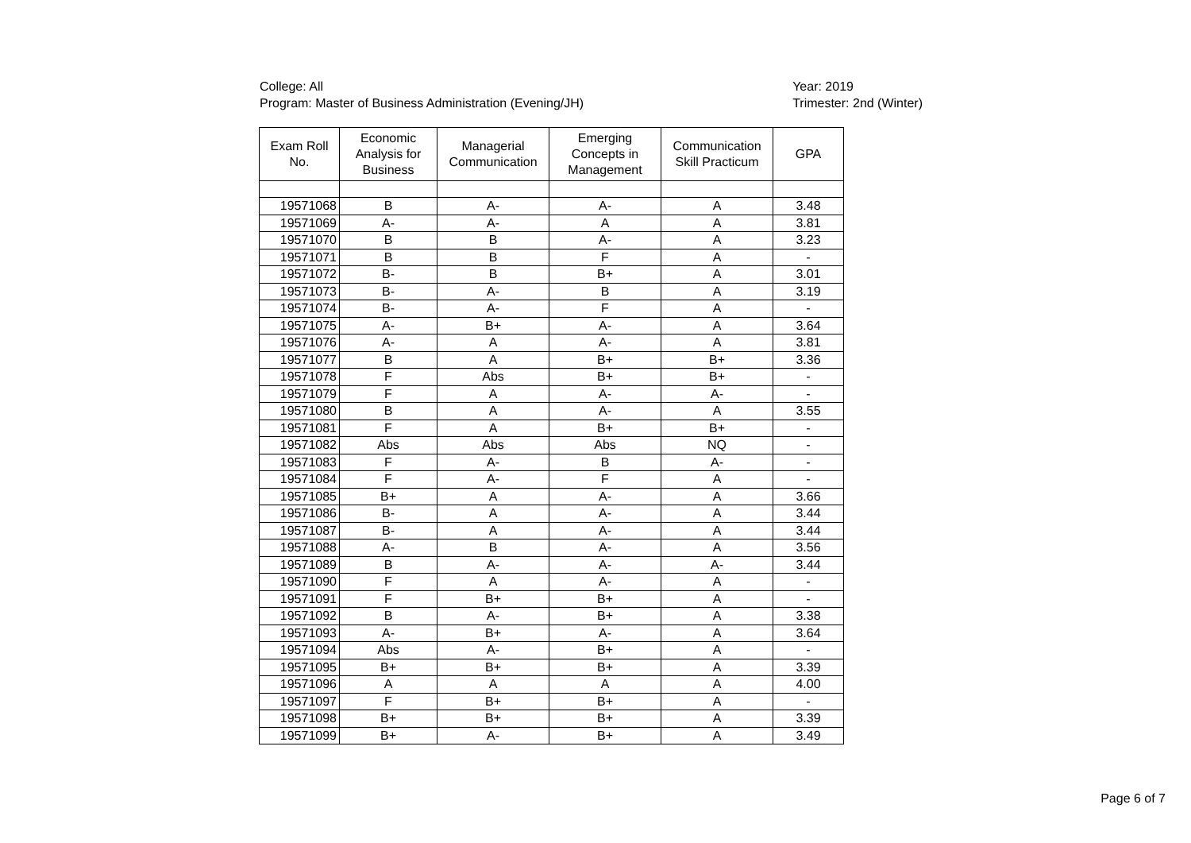College: All
Program: Master of Business Administration (Evening/JH)
Year: 2019
Trimester: 2nd (Winter)
| Exam Roll No. | Economic Analysis for Business | Managerial Communication | Emerging Concepts in Management | Communication Skill Practicum | GPA |
| --- | --- | --- | --- | --- | --- |
| 19571068 | B | A- | A- | A | 3.48 |
| 19571069 | A- | A- | A | A | 3.81 |
| 19571070 | B | B | A- | A | 3.23 |
| 19571071 | B | B | F | A | - |
| 19571072 | B- | B | B+ | A | 3.01 |
| 19571073 | B- | A- | B | A | 3.19 |
| 19571074 | B- | A- | F | A | - |
| 19571075 | A- | B+ | A- | A | 3.64 |
| 19571076 | A- | A | A- | A | 3.81 |
| 19571077 | B | A | B+ | B+ | 3.36 |
| 19571078 | F | Abs | B+ | B+ | - |
| 19571079 | F | A | A- | A- | - |
| 19571080 | B | A | A- | A | 3.55 |
| 19571081 | F | A | B+ | B+ | - |
| 19571082 | Abs | Abs | Abs | NQ | - |
| 19571083 | F | A- | B | A- | - |
| 19571084 | F | A- | F | A | - |
| 19571085 | B+ | A | A- | A | 3.66 |
| 19571086 | B- | A | A- | A | 3.44 |
| 19571087 | B- | A | A- | A | 3.44 |
| 19571088 | A- | B | A- | A | 3.56 |
| 19571089 | B | A- | A- | A- | 3.44 |
| 19571090 | F | A | A- | A | - |
| 19571091 | F | B+ | B+ | A | - |
| 19571092 | B | A- | B+ | A | 3.38 |
| 19571093 | A- | B+ | A- | A | 3.64 |
| 19571094 | Abs | A- | B+ | A | - |
| 19571095 | B+ | B+ | B+ | A | 3.39 |
| 19571096 | A | A | A | A | 4.00 |
| 19571097 | F | B+ | B+ | A | - |
| 19571098 | B+ | B+ | B+ | A | 3.39 |
| 19571099 | B+ | A- | B+ | A | 3.49 |
Page 6 of 7